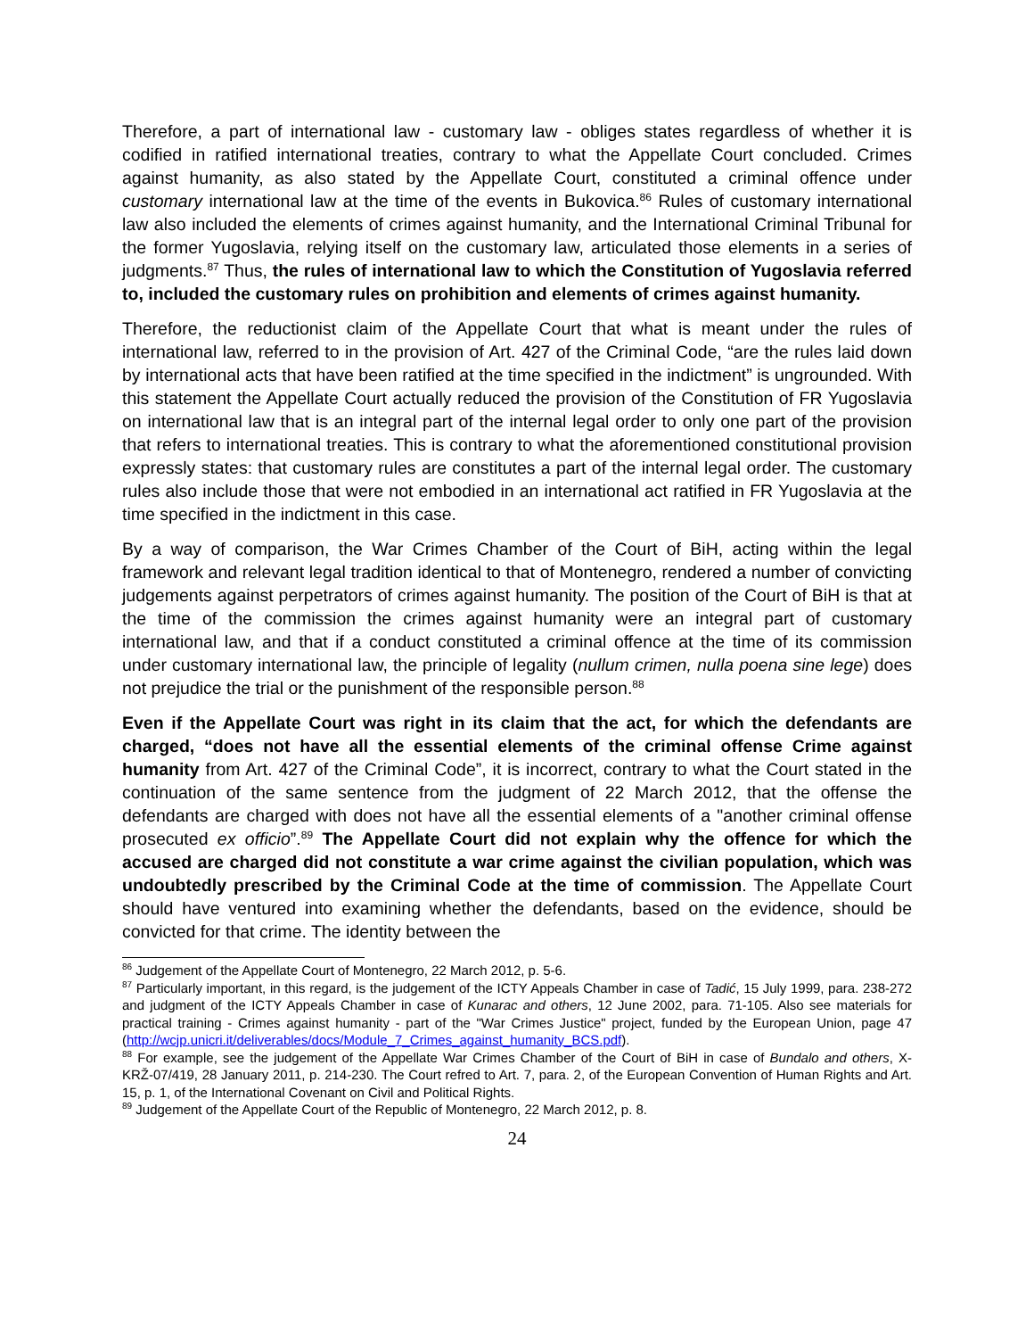Therefore, a part of international law - customary law - obliges states regardless of whether it is codified in ratified international treaties, contrary to what the Appellate Court concluded. Crimes against humanity, as also stated by the Appellate Court, constituted a criminal offence under customary international law at the time of the events in Bukovica.<sup>86</sup> Rules of customary international law also included the elements of crimes against humanity, and the International Criminal Tribunal for the former Yugoslavia, relying itself on the customary law, articulated those elements in a series of judgments.<sup>87</sup> Thus, the rules of international law to which the Constitution of Yugoslavia referred to, included the customary rules on prohibition and elements of crimes against humanity.
Therefore, the reductionist claim of the Appellate Court that what is meant under the rules of international law, referred to in the provision of Art. 427 of the Criminal Code, “are the rules laid down by international acts that have been ratified at the time specified in the indictment” is ungrounded. With this statement the Appellate Court actually reduced the provision of the Constitution of FR Yugoslavia on international law that is an integral part of the internal legal order to only one part of the provision that refers to international treaties. This is contrary to what the aforementioned constitutional provision expressly states: that customary rules are constitutes a part of the internal legal order. The customary rules also include those that were not embodied in an international act ratified in FR Yugoslavia at the time specified in the indictment in this case.
By a way of comparison, the War Crimes Chamber of the Court of BiH, acting within the legal framework and relevant legal tradition identical to that of Montenegro, rendered a number of convicting judgements against perpetrators of crimes against humanity. The position of the Court of BiH is that at the time of the commission the crimes against humanity were an integral part of customary international law, and that if a conduct constituted a criminal offence at the time of its commission under customary international law, the principle of legality (nullum crimen, nulla poena sine lege) does not prejudice the trial or the punishment of the responsible person.<sup>88</sup>
Even if the Appellate Court was right in its claim that the act, for which the defendants are charged, “does not have all the essential elements of the criminal offense Crime against humanity from Art. 427 of the Criminal Code”, it is incorrect, contrary to what the Court stated in the continuation of the same sentence from the judgment of 22 March 2012, that the offense the defendants are charged with does not have all the essential elements of a "another criminal offense prosecuted ex officio”.<sup>89</sup> The Appellate Court did not explain why the offence for which the accused are charged did not constitute a war crime against the civilian population, which was undoubtedly prescribed by the Criminal Code at the time of commission. The Appellate Court should have ventured into examining whether the defendants, based on the evidence, should be convicted for that crime. The identity between the
<sup>86</sup> Judgement of the Appellate Court of Montenegro, 22 March 2012, p. 5-6.
<sup>87</sup> Particularly important, in this regard, is the judgement of the ICTY Appeals Chamber in case of Tadić, 15 July 1999, para. 238-272 and judgment of the ICTY Appeals Chamber in case of Kunarac and others, 12 June 2002, para. 71-105. Also see materials for practical training - Crimes against humanity - part of the "War Crimes Justice" project, funded by the European Union, page 47 (http://wcjp.unicri.it/deliverables/docs/Module_7_Crimes_against_humanity_BCS.pdf).
<sup>88</sup> For example, see the judgement of the Appellate War Crimes Chamber of the Court of BiH in case of Bundalo and others, X-KRŽ-07/419, 28 January 2011, p. 214-230. The Court refred to Art. 7, para. 2, of the European Convention of Human Rights and Art. 15, p. 1, of the International Covenant on Civil and Political Rights.
<sup>89</sup> Judgement of the Appellate Court of the Republic of Montenegro, 22 March 2012, p. 8.
24